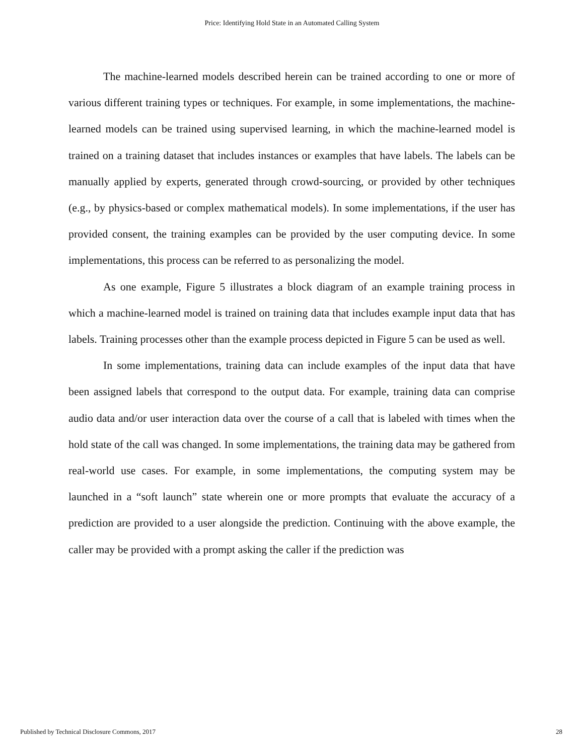Price: Identifying Hold State in an Automated Calling System
The machine-learned models described herein can be trained according to one or more of various different training types or techniques. For example, in some implementations, the machine-learned models can be trained using supervised learning, in which the machine-learned model is trained on a training dataset that includes instances or examples that have labels. The labels can be manually applied by experts, generated through crowd-sourcing, or provided by other techniques (e.g., by physics-based or complex mathematical models). In some implementations, if the user has provided consent, the training examples can be provided by the user computing device. In some implementations, this process can be referred to as personalizing the model.
As one example, Figure 5 illustrates a block diagram of an example training process in which a machine-learned model is trained on training data that includes example input data that has labels. Training processes other than the example process depicted in Figure 5 can be used as well.
In some implementations, training data can include examples of the input data that have been assigned labels that correspond to the output data. For example, training data can comprise audio data and/or user interaction data over the course of a call that is labeled with times when the hold state of the call was changed. In some implementations, the training data may be gathered from real-world use cases. For example, in some implementations, the computing system may be launched in a “soft launch” state wherein one or more prompts that evaluate the accuracy of a prediction are provided to a user alongside the prediction. Continuing with the above example, the caller may be provided with a prompt asking the caller if the prediction was
Published by Technical Disclosure Commons, 2017 28